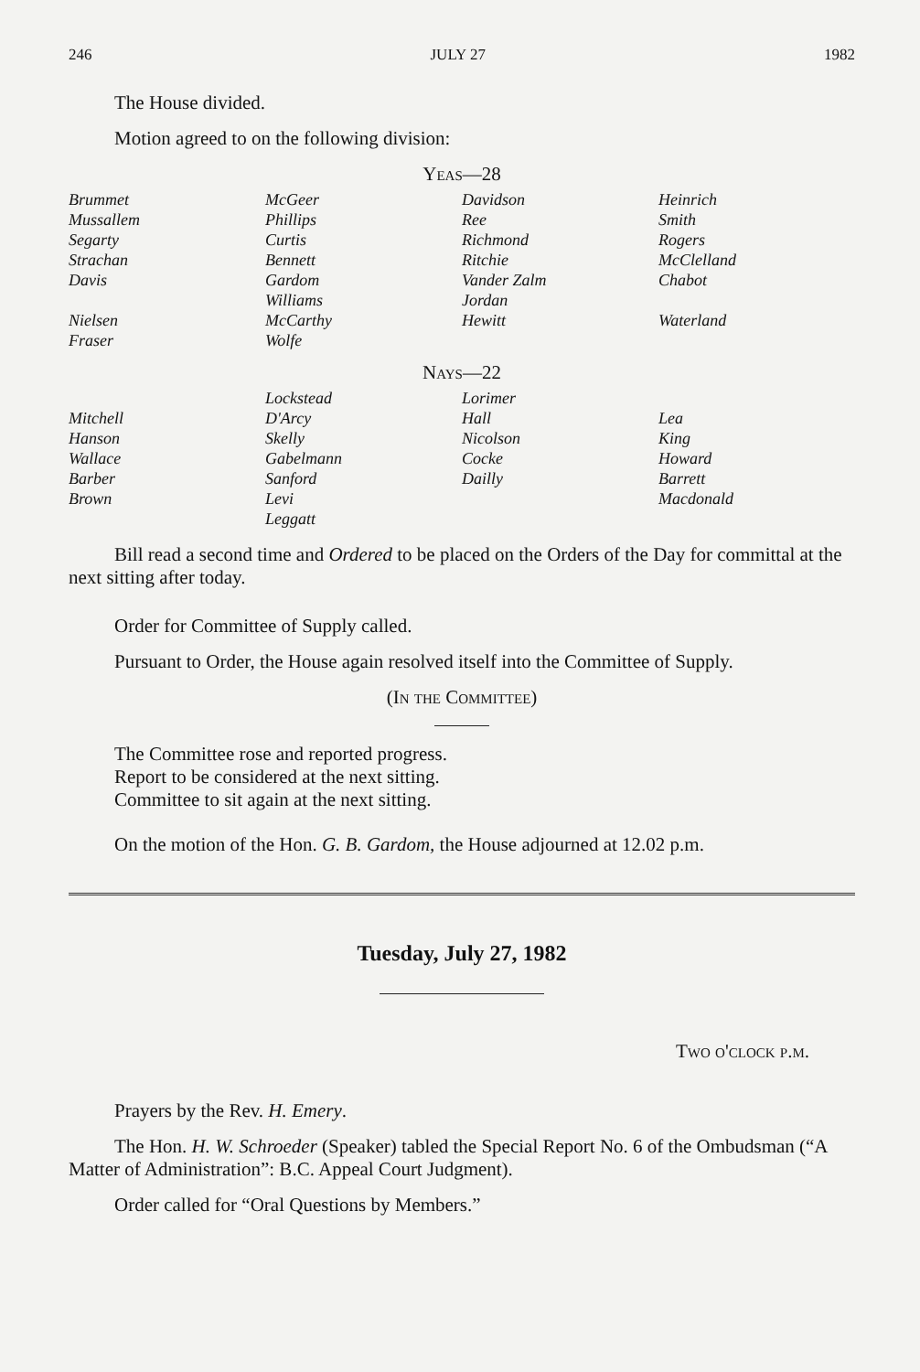246 JULY 27 1982
The House divided.
Motion agreed to on the following division:
Yeas—28
| Brummet | McGeer | Davidson | Heinrich |
| Mussallem | Phillips | Ree | Smith |
| Segarty | Curtis | Richmond | Rogers |
| Strachan | Bennett | Ritchie | McClelland |
| Davis | Gardom | Vander Zalm | Chabot |
| | Williams | Jordan | |
| Nielsen | McCarthy | Hewitt | Waterland |
| Fraser | Wolfe | | |
Nays—22
| | Lockstead | Lorimer | |
| Mitchell | D'Arcy | Hall | Lea |
| Hanson | Skelly | Nicolson | King |
| Wallace | Gabelmann | Cocke | Howard |
| Barber | Sanford | Dailly | Barrett |
| Brown | Levi | | Macdonald |
| | Leggatt | | |
Bill read a second time and Ordered to be placed on the Orders of the Day for committal at the next sitting after today.
Order for Committee of Supply called.
Pursuant to Order, the House again resolved itself into the Committee of Supply.
(In the Committee)
The Committee rose and reported progress.
Report to be considered at the next sitting.
Committee to sit again at the next sitting.
On the motion of the Hon. G. B. Gardom, the House adjourned at 12.02 p.m.
Tuesday, July 27, 1982
Two o'clock p.m.
Prayers by the Rev. H. Emery.
The Hon. H. W. Schroeder (Speaker) tabled the Special Report No. 6 of the Ombudsman (“A Matter of Administration”: B.C. Appeal Court Judgment).
Order called for “Oral Questions by Members.”